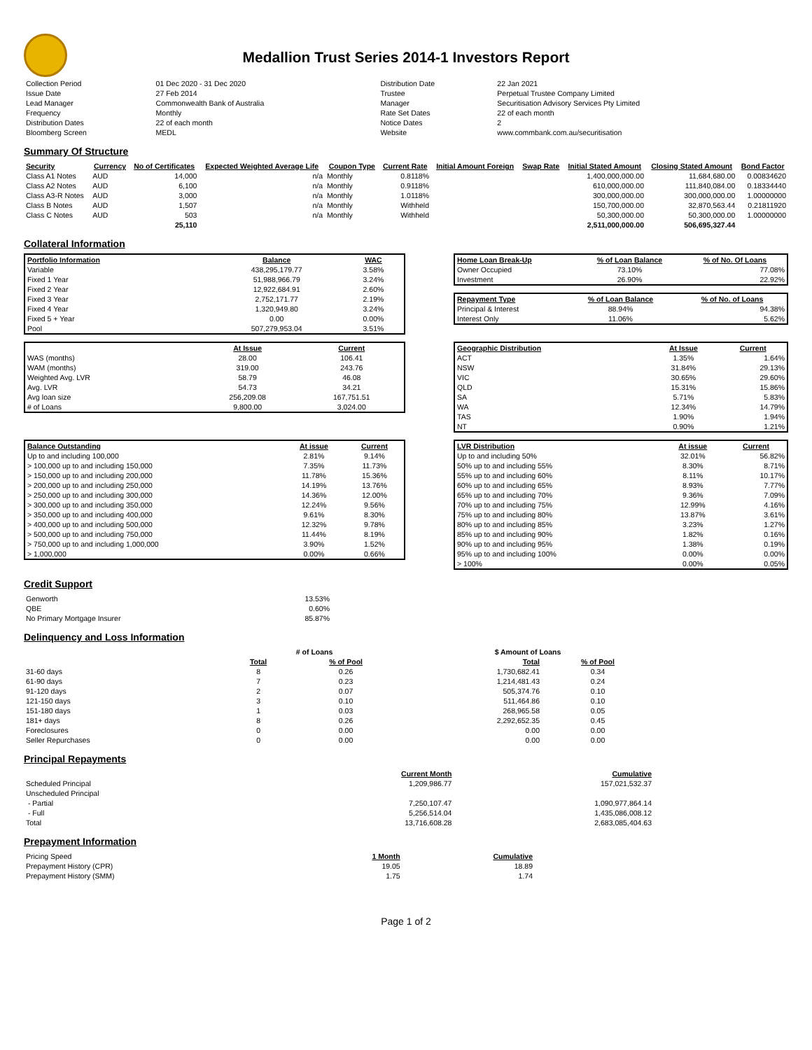Medallion Trust Series 2014-1 Investors Report
| Collection Period | 01 Dec 2020 - 31 Dec 2020 | Distribution Date | 22 Jan 2021 |
| Issue Date | 27 Feb 2014 | Trustee | Perpetual Trustee Company Limited |
| Lead Manager | Commonwealth Bank of Australia | Manager | Securitisation Advisory Services Pty Limited |
| Frequency | Monthly | Rate Set Dates | 22 of each month |
| Distribution Dates | 22 of each month | Notice Dates | 2 |
| Bloomberg Screen | MEDL | Website | www.commbank.com.au/securitisation |
Summary Of Structure
| Security | Currency | No of Certificates | Expected Weighted Average Life | Coupon Type | Current Rate | Initial Amount Foreign | Swap Rate | Initial Stated Amount | Closing Stated Amount | Bond Factor |
| --- | --- | --- | --- | --- | --- | --- | --- | --- | --- | --- |
| Class A1 Notes | AUD | 14,000 | n/a | Monthly | 0.8118% | | | 1,400,000,000.00 | 11,684,680.00 | 0.00834620 |
| Class A2 Notes | AUD | 6,100 | n/a | Monthly | 0.9118% | | | 610,000,000.00 | 111,840,084.00 | 0.18334440 |
| Class A3-R Notes | AUD | 3,000 | n/a | Monthly | 1.0118% | | | 300,000,000.00 | 300,000,000.00 | 1.00000000 |
| Class B Notes | AUD | 1,507 | n/a | Monthly | Withheld | | | 150,700,000.00 | 32,870,563.44 | 0.21811920 |
| Class C Notes | AUD | 503 | n/a | Monthly | Withheld | | | 50,300,000.00 | 50,300,000.00 | 1.00000000 |
| | | 25,110 | | | | | | 2,511,000,000.00 | 506,695,327.44 | |
Collateral Information
| Portfolio Information | Balance | WAC |
| --- | --- | --- |
| Variable | 438,295,179.77 | 3.58% |
| Fixed 1 Year | 51,988,966.79 | 3.24% |
| Fixed 2 Year | 12,922,684.91 | 2.60% |
| Fixed 3 Year | 2,752,171.77 | 2.19% |
| Fixed 4 Year | 1,320,949.80 | 3.24% |
| Fixed 5 + Year | 0.00 | 0.00% |
| Pool | 507,279,953.04 | 3.51% |
| Home Loan Break-Up | % of Loan Balance | % of No. Of Loans |
| --- | --- | --- |
| Owner Occupied | 73.10% | 77.08% |
| Investment | 26.90% | 22.92% |
| Repayment Type | % of Loan Balance | % of No. of Loans |
| --- | --- | --- |
| Principal & Interest | 88.94% | 94.38% |
| Interest Only | 11.06% | 5.62% |
| | At Issue | Current |
| --- | --- | --- |
| WAS (months) | 28.00 | 106.41 |
| WAM (months) | 319.00 | 243.76 |
| Weighted Avg. LVR | 58.79 | 46.08 |
| Avg. LVR | 54.73 | 34.21 |
| Avg loan size | 256,209.08 | 167,751.51 |
| # of Loans | 9,800.00 | 3,024.00 |
| Geographic Distribution | At Issue | Current |
| --- | --- | --- |
| ACT | 1.35% | 1.64% |
| NSW | 31.84% | 29.13% |
| VIC | 30.65% | 29.60% |
| QLD | 15.31% | 15.86% |
| SA | 5.71% | 5.83% |
| WA | 12.34% | 14.79% |
| TAS | 1.90% | 1.94% |
| NT | 0.90% | 1.21% |
| Balance Outstanding | At issue | Current |
| --- | --- | --- |
| Up to and including 100,000 | 2.81% | 9.14% |
| > 100,000 up to and including 150,000 | 7.35% | 11.73% |
| > 150,000 up to and including 200,000 | 11.78% | 15.36% |
| > 200,000 up to and including 250,000 | 14.19% | 13.76% |
| > 250,000 up to and including 300,000 | 14.36% | 12.00% |
| > 300,000 up to and including 350,000 | 12.24% | 9.56% |
| > 350,000 up to and including 400,000 | 9.61% | 8.30% |
| > 400,000 up to and including 500,000 | 12.32% | 9.78% |
| > 500,000 up to and including 750,000 | 11.44% | 8.19% |
| > 750,000 up to and including 1,000,000 | 3.90% | 1.52% |
| > 1,000,000 | 0.00% | 0.66% |
| LVR Distribution | At issue | Current |
| --- | --- | --- |
| Up to and including 50% | 32.01% | 56.82% |
| 50% up to and including 55% | 8.30% | 8.71% |
| 55% up to and including 60% | 8.11% | 10.17% |
| 60% up to and including 65% | 8.93% | 7.77% |
| 65% up to and including 70% | 9.36% | 7.09% |
| 70% up to and including 75% | 12.99% | 4.16% |
| 75% up to and including 80% | 13.87% | 3.61% |
| 80% up to and including 85% | 3.23% | 1.27% |
| 85% up to and including 90% | 1.82% | 0.16% |
| 90% up to and including 95% | 1.38% | 0.19% |
| 95% up to and including 100% | 0.00% | 0.00% |
| > 100% | 0.00% | 0.05% |
Credit Support
| Genworth | 13.53% |
| QBE | 0.60% |
| No Primary Mortgage Insurer | 85.87% |
Delinquency and Loss Information
| | # of Loans | | $ Amount of Loans | |
| | Total | % of Pool | Total | % of Pool |
| 31-60 days | 8 | 0.26 | 1,730,682.41 | 0.34 |
| 61-90 days | 7 | 0.23 | 1,214,481.43 | 0.24 |
| 91-120 days | 2 | 0.07 | 505,374.76 | 0.10 |
| 121-150 days | 3 | 0.10 | 511,464.86 | 0.10 |
| 151-180 days | 1 | 0.03 | 268,965.58 | 0.05 |
| 181+ days | 8 | 0.26 | 2,292,652.35 | 0.45 |
| Foreclosures | 0 | 0.00 | 0.00 | 0.00 |
| Seller Repurchases | 0 | 0.00 | 0.00 | 0.00 |
Principal Repayments
| | Current Month | Cumulative |
| Scheduled Principal | 1,209,986.77 | 157,021,532.37 |
| Unscheduled Principal | | |
| - Partial | 7,250,107.47 | 1,090,977,864.14 |
| - Full | 5,256,514.04 | 1,435,086,008.12 |
| Total | 13,716,608.28 | 2,683,085,404.63 |
Prepayment Information
| Pricing Speed | 1 Month | Cumulative |
| Prepayment History (CPR) | 19.05 | 18.89 |
| Prepayment History (SMM) | 1.75 | 1.74 |
Page 1 of 2